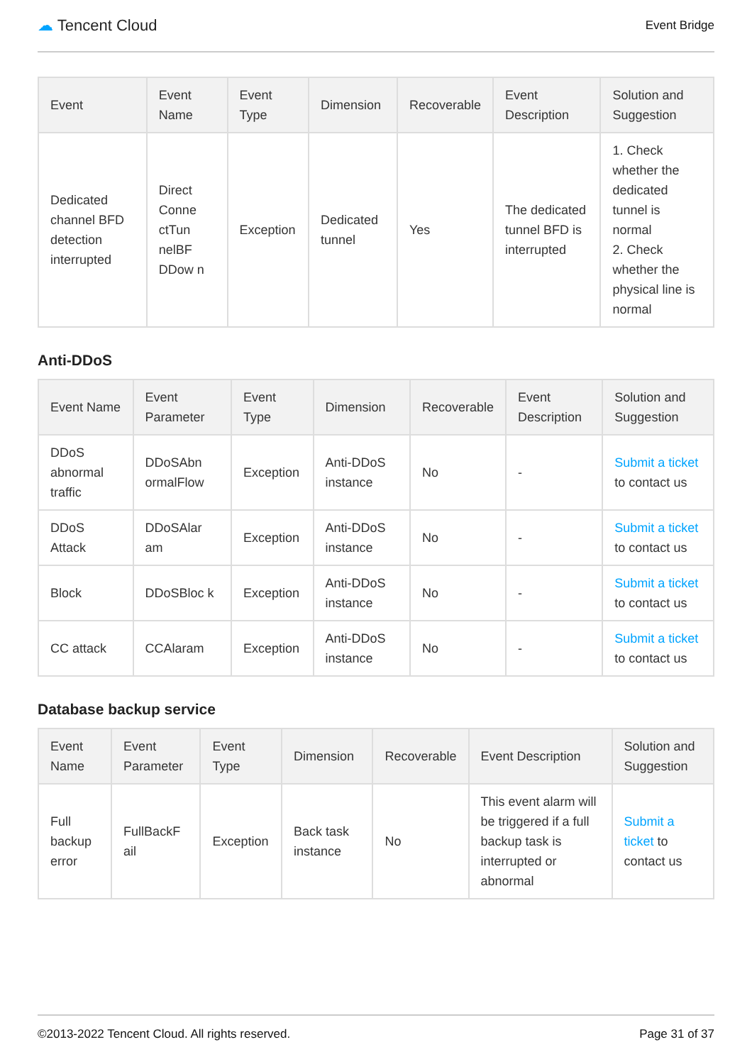☁ Tencent Cloud
Event Bridge
| Event | Event Name | Event Type | Dimension | Recoverable | Event Description | Solution and Suggestion |
| --- | --- | --- | --- | --- | --- | --- |
| Dedicated channel BFD detection interrupted | Direct Conne ctTun nelBF DDow n | Exception | Dedicated tunnel | Yes | The dedicated tunnel BFD is interrupted | 1. Check whether the dedicated tunnel is normal 2. Check whether the physical line is normal |
Anti-DDoS
| Event Name | Event Parameter | Event Type | Dimension | Recoverable | Event Description | Solution and Suggestion |
| --- | --- | --- | --- | --- | --- | --- |
| DDoS abnormal traffic | DDoSAbn ormalFlow | Exception | Anti-DDoS instance | No | - | Submit a ticket to contact us |
| DDoS Attack | DDoSAlar am | Exception | Anti-DDoS instance | No | - | Submit a ticket to contact us |
| Block | DDoSBloc k | Exception | Anti-DDoS instance | No | - | Submit a ticket to contact us |
| CC attack | CCAlaram | Exception | Anti-DDoS instance | No | - | Submit a ticket to contact us |
Database backup service
| Event Name | Event Parameter | Event Type | Dimension | Recoverable | Event Description | Solution and Suggestion |
| --- | --- | --- | --- | --- | --- | --- |
| Full backup error | FullBackF ail | Exception | Back task instance | No | This event alarm will be triggered if a full backup task is interrupted or abnormal | Submit a ticket to contact us |
©2013-2022 Tencent Cloud. All rights reserved. Page 31 of 37